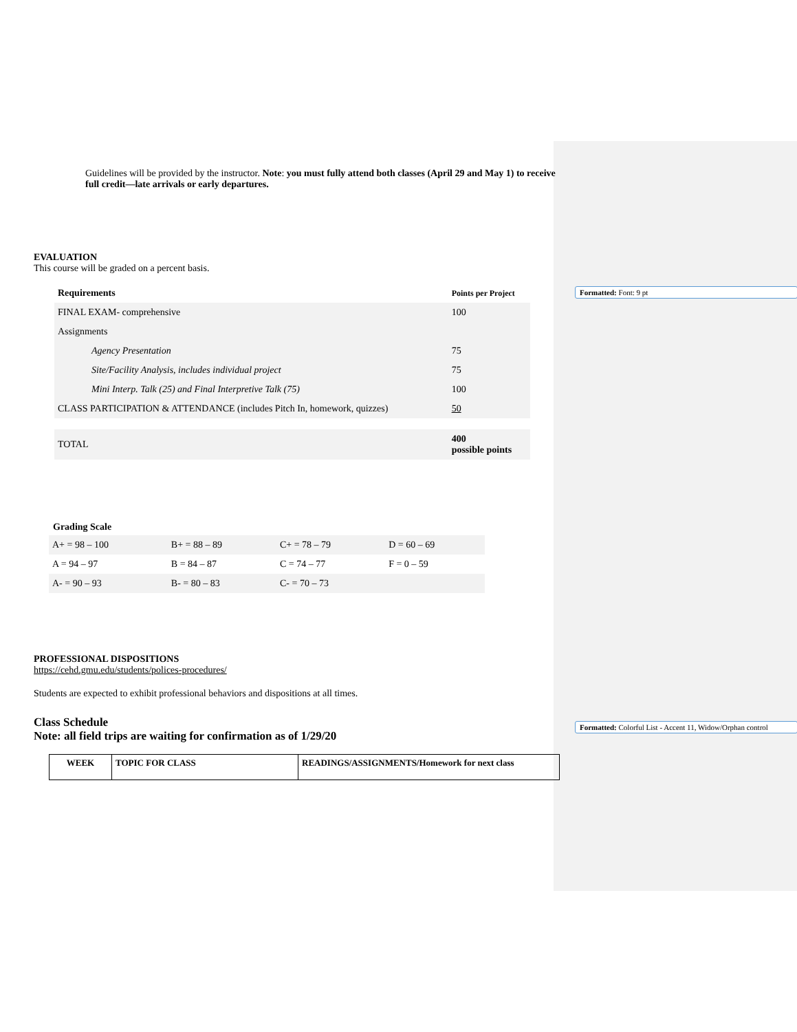Formatted: Font: 9 pt
Formatted: Colorful List - Accent 11, Widow/Orphan control
Guidelines will be provided by the instructor. Note: you must fully attend both classes (April 29 and May 1) to receive full credit—late arrivals or early departures.
EVALUATION
This course will be graded on a percent basis.
| Requirements | Points per Project |
| FINAL EXAM- comprehensive | 100 |
| Assignments | |
| Agency Presentation | 75 |
| Site/Facility Analysis, includes individual project | 75 |
| Mini Interp. Talk (25) and Final Interpretive Talk (75) | 100 |
| CLASS PARTICIPATION & ATTENDANCE (includes Pitch In, homework, quizzes) | 50 |
| TOTAL | 400 possible points |
Grading Scale
| A+ = 98 – 100 | B+ = 88 – 89 | C+ = 78 – 79 | D = 60 – 69 |
| A = 94 – 97 | B = 84 – 87 | C = 74 – 77 | F = 0 – 59 |
| A- = 90 – 93 | B- = 80 – 83 | C- = 70 – 73 | |
PROFESSIONAL DISPOSITIONS
https://cehd.gmu.edu/students/polices-procedures/
Students are expected to exhibit professional behaviors and dispositions at all times.
Class Schedule
Note: all field trips are waiting for confirmation as of 1/29/20
| WEEK | TOPIC FOR CLASS | READINGS/ASSIGNMENTS/Homework for next class |